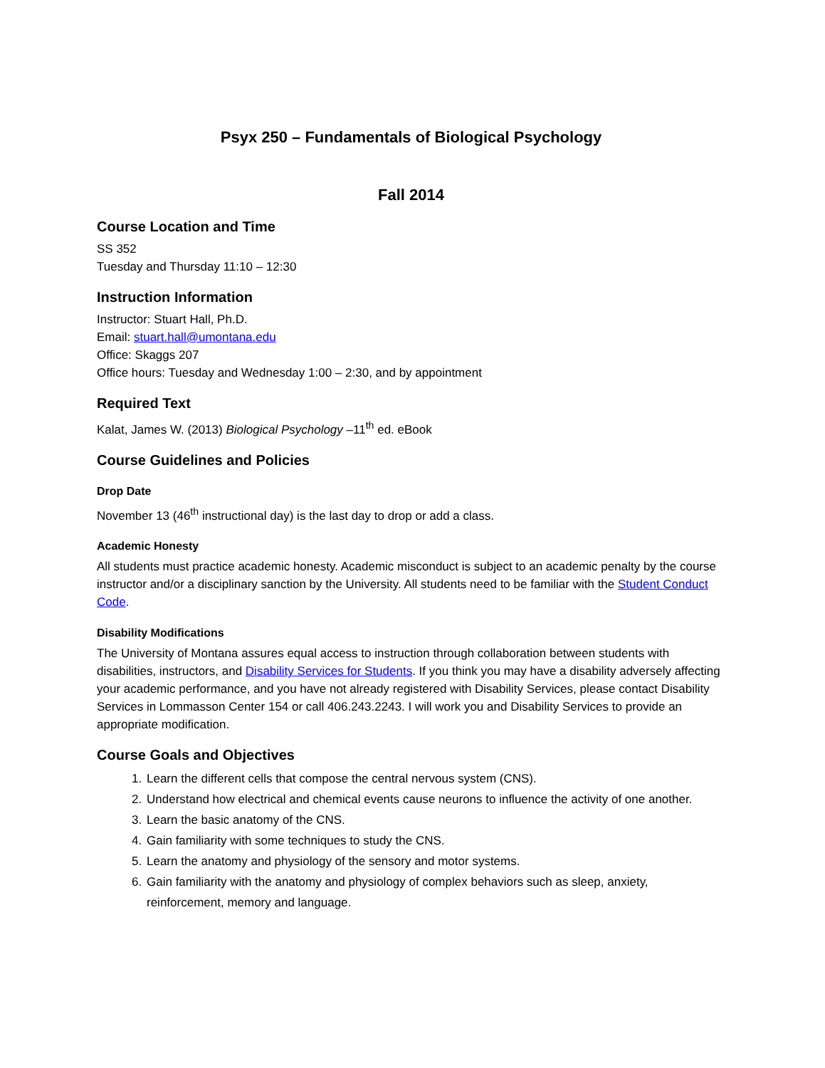Psyx 250 – Fundamentals of Biological Psychology
Fall 2014
Course Location and Time
SS 352
Tuesday and Thursday 11:10 – 12:30
Instruction Information
Instructor: Stuart Hall, Ph.D.
Email: stuart.hall@umontana.edu
Office: Skaggs 207
Office hours: Tuesday and Wednesday 1:00 – 2:30, and by appointment
Required Text
Kalat, James W. (2013) Biological Psychology –11<sup>th</sup> ed. eBook
Course Guidelines and Policies
Drop Date
November 13 (46<sup>th</sup> instructional day) is the last day to drop or add a class.
Academic Honesty
All students must practice academic honesty. Academic misconduct is subject to an academic penalty by the course instructor and/or a disciplinary sanction by the University. All students need to be familiar with the Student Conduct Code.
Disability Modifications
The University of Montana assures equal access to instruction through collaboration between students with disabilities, instructors, and Disability Services for Students. If you think you may have a disability adversely affecting your academic performance, and you have not already registered with Disability Services, please contact Disability Services in Lommasson Center 154 or call 406.243.2243. I will work you and Disability Services to provide an appropriate modification.
Course Goals and Objectives
1. Learn the different cells that compose the central nervous system (CNS).
2. Understand how electrical and chemical events cause neurons to influence the activity of one another.
3. Learn the basic anatomy of the CNS.
4. Gain familiarity with some techniques to study the CNS.
5. Learn the anatomy and physiology of the sensory and motor systems.
6. Gain familiarity with the anatomy and physiology of complex behaviors such as sleep, anxiety, reinforcement, memory and language.